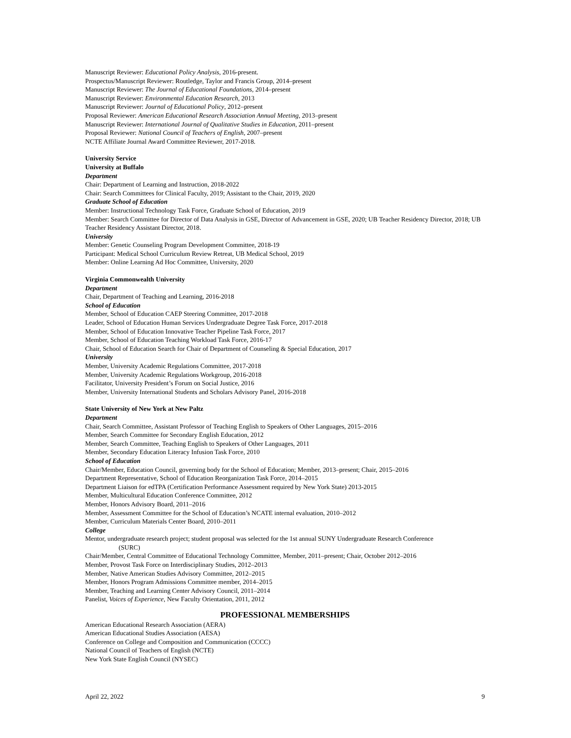Manuscript Reviewer: Educational Policy Analysis, 2016-present.
Prospectus/Manuscript Reviewer: Routledge, Taylor and Francis Group, 2014–present
Manuscript Reviewer: The Journal of Educational Foundations, 2014–present
Manuscript Reviewer: Environmental Education Research, 2013
Manuscript Reviewer: Journal of Educational Policy, 2012–present
Proposal Reviewer: American Educational Research Association Annual Meeting, 2013–present
Manuscript Reviewer: International Journal of Qualitative Studies in Education, 2011–present
Proposal Reviewer: National Council of Teachers of English, 2007–present
NCTE Affiliate Journal Award Committee Reviewer, 2017-2018.
University Service
University at Buffalo
Department
Chair: Department of Learning and Instruction, 2018-2022
Chair: Search Committees for Clinical Faculty, 2019; Assistant to the Chair, 2019, 2020
Graduate School of Education
Member: Instructional Technology Task Force, Graduate School of Education, 2019
Member: Search Committee for Director of Data Analysis in GSE, Director of Advancement in GSE, 2020; UB Teacher Residency Director, 2018; UB Teacher Residency Assistant Director, 2018.
University
Member: Genetic Counseling Program Development Committee, 2018-19
Participant: Medical School Curriculum Review Retreat, UB Medical School, 2019
Member: Online Learning Ad Hoc Committee, University, 2020
Virginia Commonwealth University
Department
Chair, Department of Teaching and Learning, 2016-2018
School of Education
Member, School of Education CAEP Steering Committee, 2017-2018
Leader, School of Education Human Services Undergraduate Degree Task Force, 2017-2018
Member, School of Education Innovative Teacher Pipeline Task Force, 2017
Member, School of Education Teaching Workload Task Force, 2016-17
Chair, School of Education Search for Chair of Department of Counseling & Special Education, 2017
University
Member, University Academic Regulations Committee, 2017-2018
Member, University Academic Regulations Workgroup, 2016-2018
Facilitator, University President’s Forum on Social Justice, 2016
Member, University International Students and Scholars Advisory Panel, 2016-2018
State University of New York at New Paltz
Department
Chair, Search Committee, Assistant Professor of Teaching English to Speakers of Other Languages, 2015–2016
Member, Search Committee for Secondary English Education, 2012
Member, Search Committee, Teaching English to Speakers of Other Languages, 2011
Member, Secondary Education Literacy Infusion Task Force, 2010
School of Education
Chair/Member, Education Council, governing body for the School of Education; Member, 2013–present; Chair, 2015–2016
Department Representative, School of Education Reorganization Task Force, 2014–2015
Department Liaison for edTPA (Certification Performance Assessment required by New York State) 2013-2015
Member, Multicultural Education Conference Committee, 2012
Member, Honors Advisory Board, 2011–2016
Member, Assessment Committee for the School of Education’s NCATE internal evaluation, 2010–2012
Member, Curriculum Materials Center Board, 2010–2011
College
Mentor, undergraduate research project; student proposal was selected for the 1st annual SUNY Undergraduate Research Conference
(SURC)
Chair/Member, Central Committee of Educational Technology Committee, Member, 2011–present; Chair, October 2012–2016
Member, Provost Task Force on Interdisciplinary Studies, 2012–2013
Member, Native American Studies Advisory Committee, 2012–2015
Member, Honors Program Admissions Committee member, 2014–2015
Member, Teaching and Learning Center Advisory Council, 2011–2014
Panelist, Voices of Experience, New Faculty Orientation, 2011, 2012
PROFESSIONAL MEMBERSHIPS
American Educational Research Association (AERA)
American Educational Studies Association (AESA)
Conference on College and Composition and Communication (CCCC)
National Council of Teachers of English (NCTE)
New York State English Council (NYSEC)
April 22, 2022 9